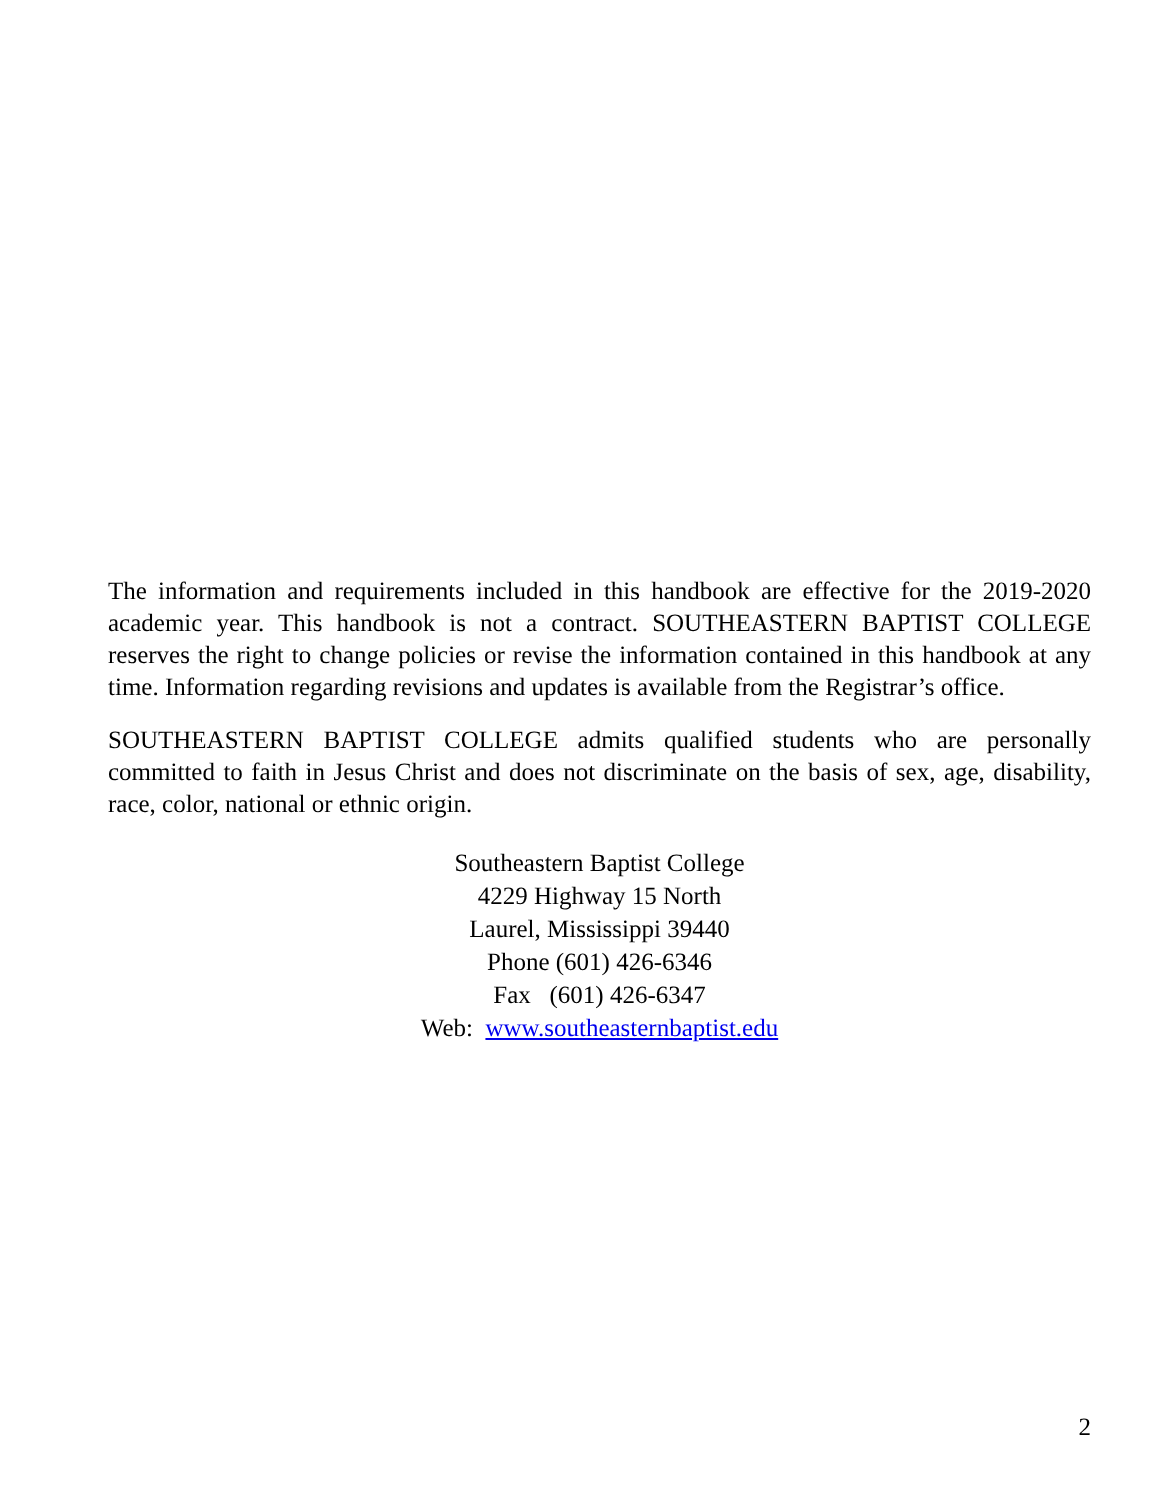The information and requirements included in this handbook are effective for the 2019-2020 academic year. This handbook is not a contract. SOUTHEASTERN BAPTIST COLLEGE reserves the right to change policies or revise the information contained in this handbook at any time. Information regarding revisions and updates is available from the Registrar’s office.
SOUTHEASTERN BAPTIST COLLEGE admits qualified students who are personally committed to faith in Jesus Christ and does not discriminate on the basis of sex, age, disability, race, color, national or ethnic origin.
Southeastern Baptist College
4229 Highway 15 North
Laurel, Mississippi 39440
Phone (601) 426-6346
Fax (601) 426-6347
Web: www.southeasternbaptist.edu
2